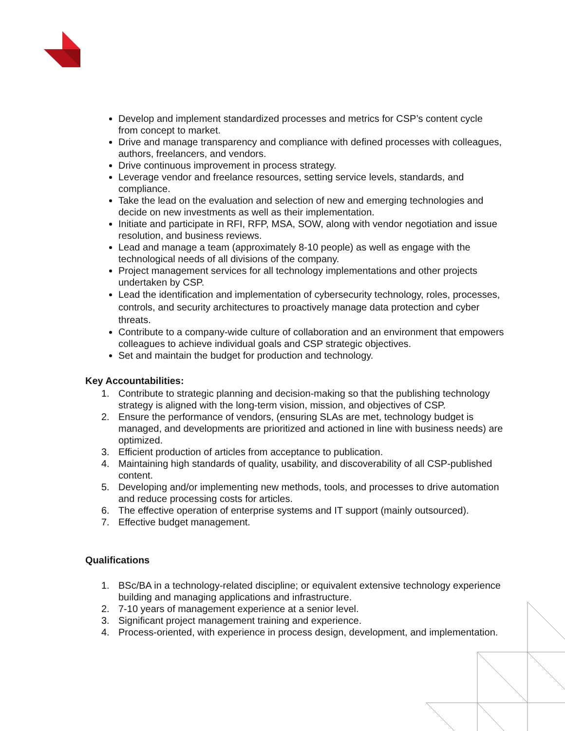Develop and implement standardized processes and metrics for CSP’s content cycle from concept to market.
Drive and manage transparency and compliance with defined processes with colleagues, authors, freelancers, and vendors.
Drive continuous improvement in process strategy.
Leverage vendor and freelance resources, setting service levels, standards, and compliance.
Take the lead on the evaluation and selection of new and emerging technologies and decide on new investments as well as their implementation.
Initiate and participate in RFI, RFP, MSA, SOW, along with vendor negotiation and issue resolution, and business reviews.
Lead and manage a team (approximately 8-10 people) as well as engage with the technological needs of all divisions of the company.
Project management services for all technology implementations and other projects undertaken by CSP.
Lead the identification and implementation of cybersecurity technology, roles, processes, controls, and security architectures to proactively manage data protection and cyber threats.
Contribute to a company-wide culture of collaboration and an environment that empowers colleagues to achieve individual goals and CSP strategic objectives.
Set and maintain the budget for production and technology.
Key Accountabilities:
1. Contribute to strategic planning and decision-making so that the publishing technology strategy is aligned with the long-term vision, mission, and objectives of CSP.
2. Ensure the performance of vendors, (ensuring SLAs are met, technology budget is managed, and developments are prioritized and actioned in line with business needs) are optimized.
3. Efficient production of articles from acceptance to publication.
4. Maintaining high standards of quality, usability, and discoverability of all CSP-published content.
5. Developing and/or implementing new methods, tools, and processes to drive automation and reduce processing costs for articles.
6. The effective operation of enterprise systems and IT support (mainly outsourced).
7. Effective budget management.
Qualifications
1. BSc/BA in a technology-related discipline; or equivalent extensive technology experience building and managing applications and infrastructure.
2. 7-10 years of management experience at a senior level.
3. Significant project management training and experience.
4. Process-oriented, with experience in process design, development, and implementation.